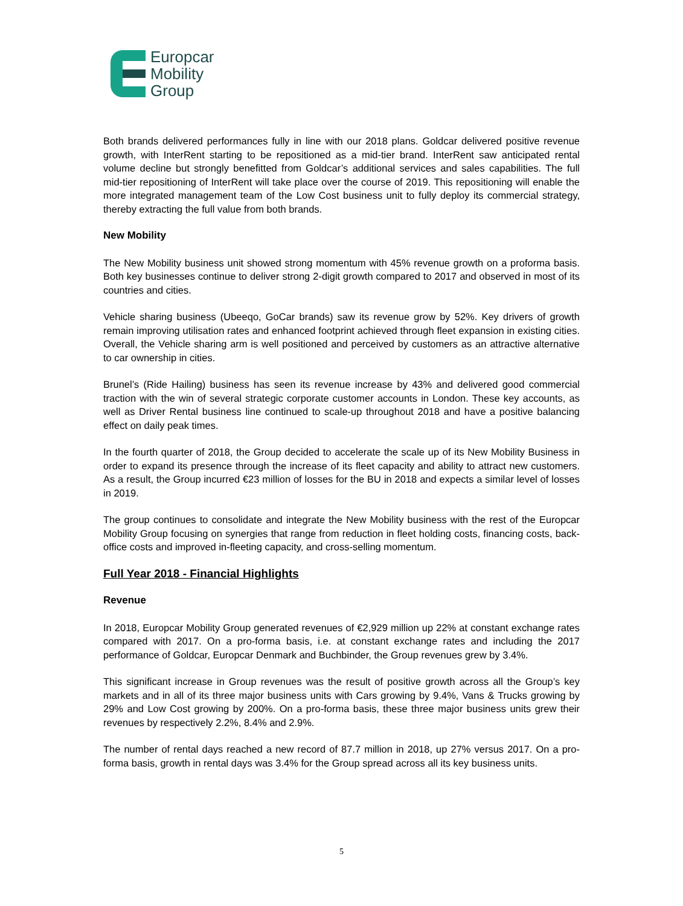Europcar
Mobility
Group
Both brands delivered performances fully in line with our 2018 plans. Goldcar delivered positive revenue growth, with InterRent starting to be repositioned as a mid-tier brand. InterRent saw anticipated rental volume decline but strongly benefitted from Goldcar’s additional services and sales capabilities. The full mid-tier repositioning of InterRent will take place over the course of 2019. This repositioning will enable the more integrated management team of the Low Cost business unit to fully deploy its commercial strategy, thereby extracting the full value from both brands.
New Mobility
The New Mobility business unit showed strong momentum with 45% revenue growth on a proforma basis. Both key businesses continue to deliver strong 2-digit growth compared to 2017 and observed in most of its countries and cities.
Vehicle sharing business (Ubeeqo, GoCar brands) saw its revenue grow by 52%. Key drivers of growth remain improving utilisation rates and enhanced footprint achieved through fleet expansion in existing cities. Overall, the Vehicle sharing arm is well positioned and perceived by customers as an attractive alternative to car ownership in cities.
Brunel’s (Ride Hailing) business has seen its revenue increase by 43% and delivered good commercial traction with the win of several strategic corporate customer accounts in London. These key accounts, as well as Driver Rental business line continued to scale-up throughout 2018 and have a positive balancing effect on daily peak times.
In the fourth quarter of 2018, the Group decided to accelerate the scale up of its New Mobility Business in order to expand its presence through the increase of its fleet capacity and ability to attract new customers. As a result, the Group incurred €23 million of losses for the BU in 2018 and expects a similar level of losses in 2019.
The group continues to consolidate and integrate the New Mobility business with the rest of the Europcar Mobility Group focusing on synergies that range from reduction in fleet holding costs, financing costs, back-office costs and improved in-fleeting capacity, and cross-selling momentum.
Full Year 2018 - Financial Highlights
Revenue
In 2018, Europcar Mobility Group generated revenues of €2,929 million up 22% at constant exchange rates compared with 2017. On a pro-forma basis, i.e. at constant exchange rates and including the 2017 performance of Goldcar, Europcar Denmark and Buchbinder, the Group revenues grew by 3.4%.
This significant increase in Group revenues was the result of positive growth across all the Group’s key markets and in all of its three major business units with Cars growing by 9.4%, Vans & Trucks growing by 29% and Low Cost growing by 200%. On a pro-forma basis, these three major business units grew their revenues by respectively 2.2%, 8.4% and 2.9%.
The number of rental days reached a new record of 87.7 million in 2018, up 27% versus 2017. On a pro-forma basis, growth in rental days was 3.4% for the Group spread across all its key business units.
5